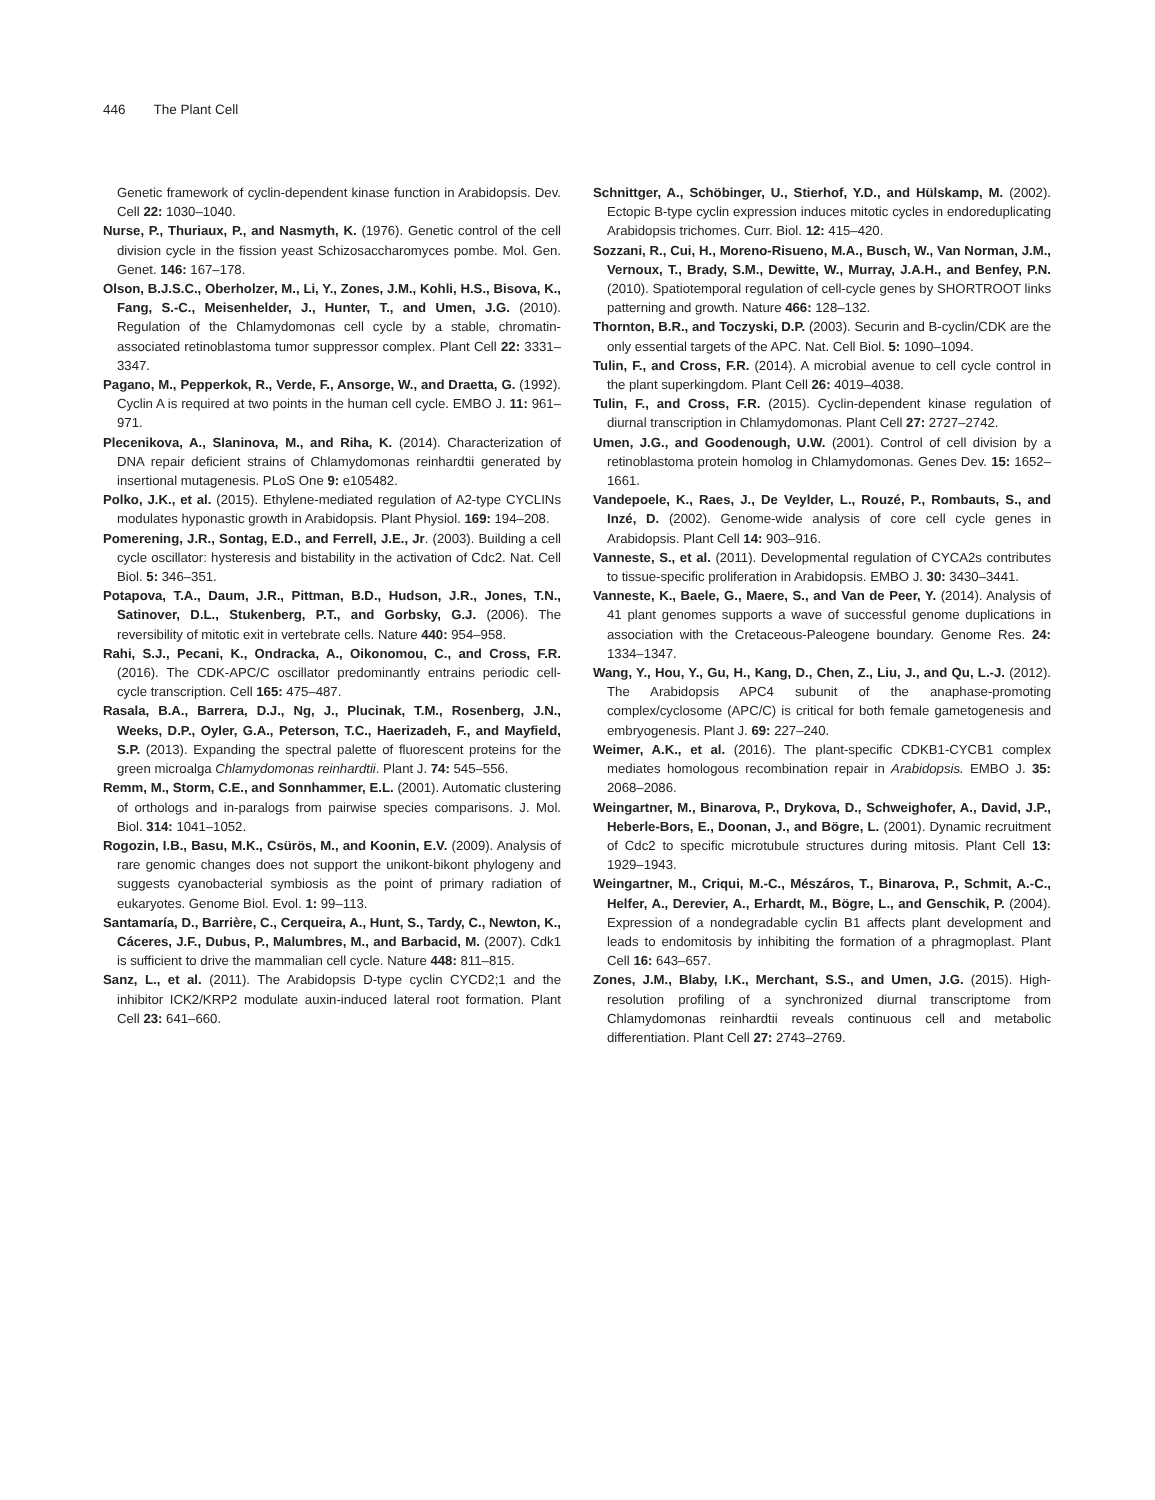446 The Plant Cell
Genetic framework of cyclin-dependent kinase function in Arabidopsis. Dev. Cell 22: 1030–1040.
Nurse, P., Thuriaux, P., and Nasmyth, K. (1976). Genetic control of the cell division cycle in the fission yeast Schizosaccharomyces pombe. Mol. Gen. Genet. 146: 167–178.
Olson, B.J.S.C., Oberholzer, M., Li, Y., Zones, J.M., Kohli, H.S., Bisova, K., Fang, S.-C., Meisenhelder, J., Hunter, T., and Umen, J.G. (2010). Regulation of the Chlamydomonas cell cycle by a stable, chromatin-associated retinoblastoma tumor suppressor complex. Plant Cell 22: 3331–3347.
Pagano, M., Pepperkok, R., Verde, F., Ansorge, W., and Draetta, G. (1992). Cyclin A is required at two points in the human cell cycle. EMBO J. 11: 961–971.
Plecenikova, A., Slaninova, M., and Riha, K. (2014). Characterization of DNA repair deficient strains of Chlamydomonas reinhardtii generated by insertional mutagenesis. PLoS One 9: e105482.
Polko, J.K., et al. (2015). Ethylene-mediated regulation of A2-type CYCLINs modulates hyponastic growth in Arabidopsis. Plant Physiol. 169: 194–208.
Pomerening, J.R., Sontag, E.D., and Ferrell, J.E., Jr. (2003). Building a cell cycle oscillator: hysteresis and bistability in the activation of Cdc2. Nat. Cell Biol. 5: 346–351.
Potapova, T.A., Daum, J.R., Pittman, B.D., Hudson, J.R., Jones, T.N., Satinover, D.L., Stukenberg, P.T., and Gorbsky, G.J. (2006). The reversibility of mitotic exit in vertebrate cells. Nature 440: 954–958.
Rahi, S.J., Pecani, K., Ondracka, A., Oikonomou, C., and Cross, F.R. (2016). The CDK-APC/C oscillator predominantly entrains periodic cell-cycle transcription. Cell 165: 475–487.
Rasala, B.A., Barrera, D.J., Ng, J., Plucinak, T.M., Rosenberg, J.N., Weeks, D.P., Oyler, G.A., Peterson, T.C., Haerizadeh, F., and Mayfield, S.P. (2013). Expanding the spectral palette of fluorescent proteins for the green microalga Chlamydomonas reinhardtii. Plant J. 74: 545–556.
Remm, M., Storm, C.E., and Sonnhammer, E.L. (2001). Automatic clustering of orthologs and in-paralogs from pairwise species comparisons. J. Mol. Biol. 314: 1041–1052.
Rogozin, I.B., Basu, M.K., Csürös, M., and Koonin, E.V. (2009). Analysis of rare genomic changes does not support the unikont-bikont phylogeny and suggests cyanobacterial symbiosis as the point of primary radiation of eukaryotes. Genome Biol. Evol. 1: 99–113.
Santamaría, D., Barrière, C., Cerqueira, A., Hunt, S., Tardy, C., Newton, K., Cáceres, J.F., Dubus, P., Malumbres, M., and Barbacid, M. (2007). Cdk1 is sufficient to drive the mammalian cell cycle. Nature 448: 811–815.
Sanz, L., et al. (2011). The Arabidopsis D-type cyclin CYCD2;1 and the inhibitor ICK2/KRP2 modulate auxin-induced lateral root formation. Plant Cell 23: 641–660.
Schnittger, A., Schöbinger, U., Stierhof, Y.D., and Hülskamp, M. (2002). Ectopic B-type cyclin expression induces mitotic cycles in endoreduplicating Arabidopsis trichomes. Curr. Biol. 12: 415–420.
Sozzani, R., Cui, H., Moreno-Risueno, M.A., Busch, W., Van Norman, J.M., Vernoux, T., Brady, S.M., Dewitte, W., Murray, J.A.H., and Benfey, P.N. (2010). Spatiotemporal regulation of cell-cycle genes by SHORTROOT links patterning and growth. Nature 466: 128–132.
Thornton, B.R., and Toczyski, D.P. (2003). Securin and B-cyclin/CDK are the only essential targets of the APC. Nat. Cell Biol. 5: 1090–1094.
Tulin, F., and Cross, F.R. (2014). A microbial avenue to cell cycle control in the plant superkingdom. Plant Cell 26: 4019–4038.
Tulin, F., and Cross, F.R. (2015). Cyclin-dependent kinase regulation of diurnal transcription in Chlamydomonas. Plant Cell 27: 2727–2742.
Umen, J.G., and Goodenough, U.W. (2001). Control of cell division by a retinoblastoma protein homolog in Chlamydomonas. Genes Dev. 15: 1652–1661.
Vandepoele, K., Raes, J., De Veylder, L., Rouzé, P., Rombauts, S., and Inzé, D. (2002). Genome-wide analysis of core cell cycle genes in Arabidopsis. Plant Cell 14: 903–916.
Vanneste, S., et al. (2011). Developmental regulation of CYCA2s contributes to tissue-specific proliferation in Arabidopsis. EMBO J. 30: 3430–3441.
Vanneste, K., Baele, G., Maere, S., and Van de Peer, Y. (2014). Analysis of 41 plant genomes supports a wave of successful genome duplications in association with the Cretaceous-Paleogene boundary. Genome Res. 24: 1334–1347.
Wang, Y., Hou, Y., Gu, H., Kang, D., Chen, Z., Liu, J., and Qu, L.-J. (2012). The Arabidopsis APC4 subunit of the anaphase-promoting complex/cyclosome (APC/C) is critical for both female gametogenesis and embryogenesis. Plant J. 69: 227–240.
Weimer, A.K., et al. (2016). The plant-specific CDKB1-CYCB1 complex mediates homologous recombination repair in Arabidopsis. EMBO J. 35: 2068–2086.
Weingartner, M., Binarova, P., Drykova, D., Schweighofer, A., David, J.P., Heberle-Bors, E., Doonan, J., and Bögre, L. (2001). Dynamic recruitment of Cdc2 to specific microtubule structures during mitosis. Plant Cell 13: 1929–1943.
Weingartner, M., Criqui, M.-C., Mészáros, T., Binarova, P., Schmit, A.-C., Helfer, A., Derevier, A., Erhardt, M., Bögre, L., and Genschik, P. (2004). Expression of a nondegradable cyclin B1 affects plant development and leads to endomitosis by inhibiting the formation of a phragmoplast. Plant Cell 16: 643–657.
Zones, J.M., Blaby, I.K., Merchant, S.S., and Umen, J.G. (2015). High-resolution profiling of a synchronized diurnal transcriptome from Chlamydomonas reinhardtii reveals continuous cell and metabolic differentiation. Plant Cell 27: 2743–2769.